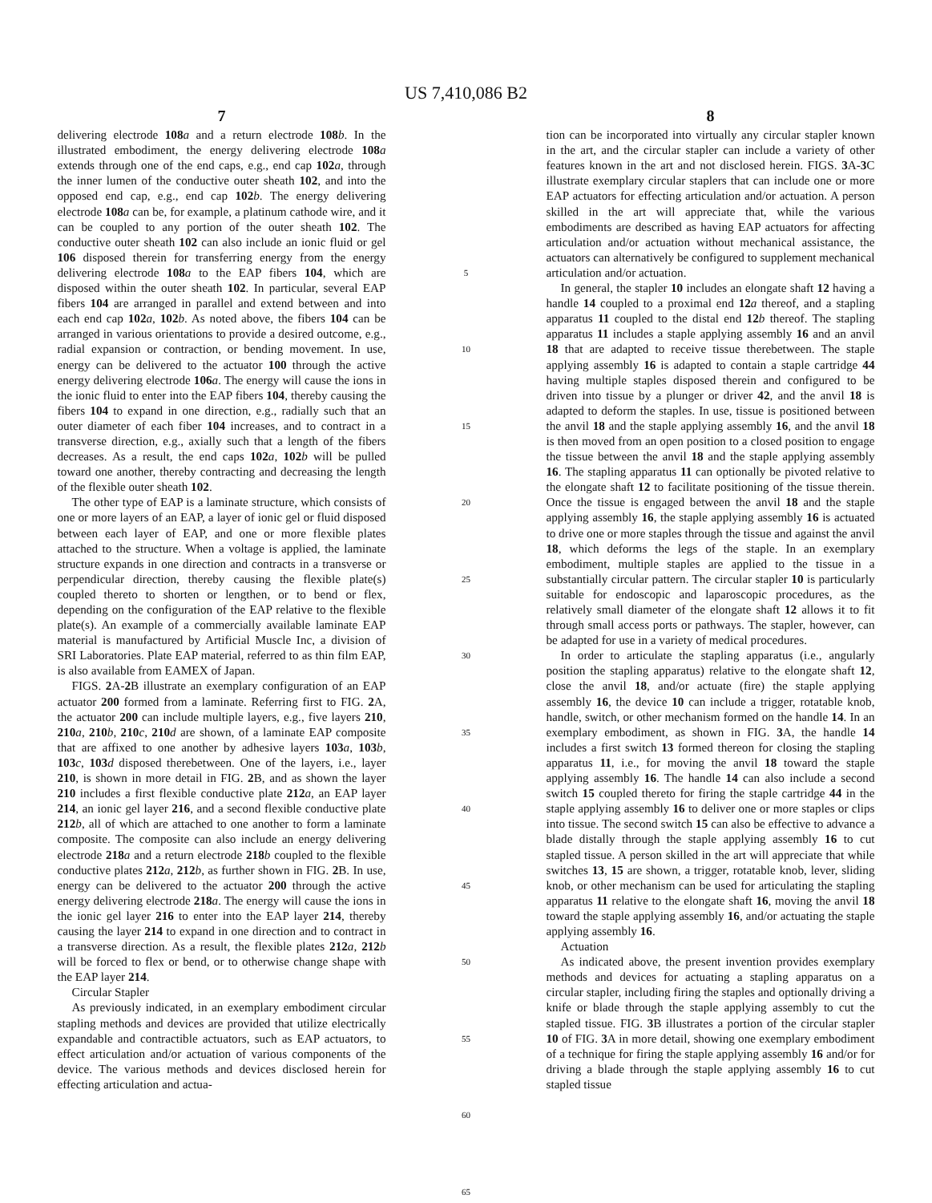US 7,410,086 B2
7
delivering electrode 108 a and a return electrode 108 b. In the illustrated embodiment, the energy delivering electrode 108 a extends through one of the end caps, e.g., end cap 102 a, through the inner lumen of the conductive outer sheath 102, and into the opposed end cap, e.g., end cap 102 b. The energy delivering electrode 108 a can be, for example, a platinum cathode wire, and it can be coupled to any portion of the outer sheath 102. The conductive outer sheath 102 can also include an ionic fluid or gel 106 disposed therein for transferring energy from the energy delivering electrode 108 a to the EAP fibers 104, which are disposed within the outer sheath 102. In particular, several EAP fibers 104 are arranged in parallel and extend between and into each end cap 102 a, 102 b. As noted above, the fibers 104 can be arranged in various orientations to provide a desired outcome, e.g., radial expansion or contraction, or bending movement. In use, energy can be delivered to the actuator 100 through the active energy delivering electrode 106 a. The energy will cause the ions in the ionic fluid to enter into the EAP fibers 104, thereby causing the fibers 104 to expand in one direction, e.g., radially such that an outer diameter of each fiber 104 increases, and to contract in a transverse direction, e.g., axially such that a length of the fibers decreases. As a result, the end caps 102 a, 102 b will be pulled toward one another, thereby contracting and decreasing the length of the flexible outer sheath 102.
The other type of EAP is a laminate structure, which consists of one or more layers of an EAP, a layer of ionic gel or fluid disposed between each layer of EAP, and one or more flexible plates attached to the structure. When a voltage is applied, the laminate structure expands in one direction and contracts in a transverse or perpendicular direction, thereby causing the flexible plate(s) coupled thereto to shorten or lengthen, or to bend or flex, depending on the configuration of the EAP relative to the flexible plate(s). An example of a commercially available laminate EAP material is manufactured by Artificial Muscle Inc, a division of SRI Laboratories. Plate EAP material, referred to as thin film EAP, is also available from EAMEX of Japan.
FIGS. 2 A-2 B illustrate an exemplary configuration of an EAP actuator 200 formed from a laminate. Referring first to FIG. 2 A, the actuator 200 can include multiple layers, e.g., five layers 210, 210 a, 210 b, 210 c, 210 d are shown, of a laminate EAP composite that are affixed to one another by adhesive layers 103 a, 103 b, 103 c, 103 d disposed therebetween. One of the layers, i.e., layer 210, is shown in more detail in FIG. 2 B, and as shown the layer 210 includes a first flexible conductive plate 212 a, an EAP layer 214, an ionic gel layer 216, and a second flexible conductive plate 212 b, all of which are attached to one another to form a laminate composite. The composite can also include an energy delivering electrode 218 a and a return electrode 218 b coupled to the flexible conductive plates 212 a, 212 b, as further shown in FIG. 2 B. In use, energy can be delivered to the actuator 200 through the active energy delivering electrode 218 a. The energy will cause the ions in the ionic gel layer 216 to enter into the EAP layer 214, thereby causing the layer 214 to expand in one direction and to contract in a transverse direction. As a result, the flexible plates 212 a, 212 b will be forced to flex or bend, or to otherwise change shape with the EAP layer 214.
Circular Stapler
As previously indicated, in an exemplary embodiment circular stapling methods and devices are provided that utilize electrically expandable and contractible actuators, such as EAP actuators, to effect articulation and/or actuation of various components of the device. The various methods and devices disclosed herein for effecting articulation and actua-
5
10
15
20
25
30
35
40
45
50
55
60
65
8
tion can be incorporated into virtually any circular stapler known in the art, and the circular stapler can include a variety of other features known in the art and not disclosed herein. FIGS. 3 A-3 C illustrate exemplary circular staplers that can include one or more EAP actuators for effecting articulation and/or actuation. A person skilled in the art will appreciate that, while the various embodiments are described as having EAP actuators for affecting articulation and/or actuation without mechanical assistance, the actuators can alternatively be configured to supplement mechanical articulation and/or actuation.
In general, the stapler 10 includes an elongate shaft 12 having a handle 14 coupled to a proximal end 12 a thereof, and a stapling apparatus 11 coupled to the distal end 12 b thereof. The stapling apparatus 11 includes a staple applying assembly 16 and an anvil 18 that are adapted to receive tissue therebetween. The staple applying assembly 16 is adapted to contain a staple cartridge 44 having multiple staples disposed therein and configured to be driven into tissue by a plunger or driver 42, and the anvil 18 is adapted to deform the staples. In use, tissue is positioned between the anvil 18 and the staple applying assembly 16, and the anvil 18 is then moved from an open position to a closed position to engage the tissue between the anvil 18 and the staple applying assembly 16. The stapling apparatus 11 can optionally be pivoted relative to the elongate shaft 12 to facilitate positioning of the tissue therein. Once the tissue is engaged between the anvil 18 and the staple applying assembly 16, the staple applying assembly 16 is actuated to drive one or more staples through the tissue and against the anvil 18, which deforms the legs of the staple. In an exemplary embodiment, multiple staples are applied to the tissue in a substantially circular pattern. The circular stapler 10 is particularly suitable for endoscopic and laparoscopic procedures, as the relatively small diameter of the elongate shaft 12 allows it to fit through small access ports or pathways. The stapler, however, can be adapted for use in a variety of medical procedures.
In order to articulate the stapling apparatus (i.e., angularly position the stapling apparatus) relative to the elongate shaft 12, close the anvil 18, and/or actuate (fire) the staple applying assembly 16, the device 10 can include a trigger, rotatable knob, handle, switch, or other mechanism formed on the handle 14. In an exemplary embodiment, as shown in FIG. 3 A, the handle 14 includes a first switch 13 formed thereon for closing the stapling apparatus 11, i.e., for moving the anvil 18 toward the staple applying assembly 16. The handle 14 can also include a second switch 15 coupled thereto for firing the staple cartridge 44 in the staple applying assembly 16 to deliver one or more staples or clips into tissue. The second switch 15 can also be effective to advance a blade distally through the staple applying assembly 16 to cut stapled tissue. A person skilled in the art will appreciate that while switches 13, 15 are shown, a trigger, rotatable knob, lever, sliding knob, or other mechanism can be used for articulating the stapling apparatus 11 relative to the elongate shaft 16, moving the anvil 18 toward the staple applying assembly 16, and/or actuating the staple applying assembly 16.
Actuation
As indicated above, the present invention provides exemplary methods and devices for actuating a stapling apparatus on a circular stapler, including firing the staples and optionally driving a knife or blade through the staple applying assembly to cut the stapled tissue. FIG. 3 B illustrates a portion of the circular stapler 10 of FIG. 3 A in more detail, showing one exemplary embodiment of a technique for firing the staple applying assembly 16 and/or for driving a blade through the staple applying assembly 16 to cut stapled tissue